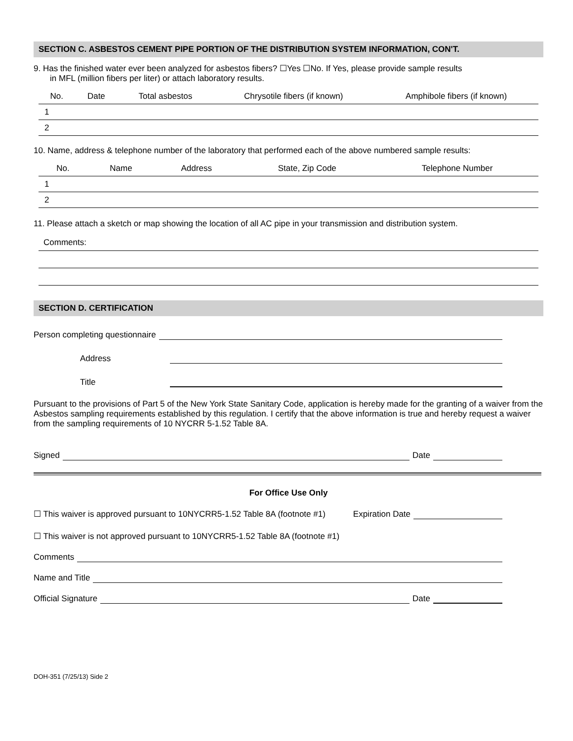SECTION C. ASBESTOS CEMENT PIPE PORTION OF THE DISTRIBUTION SYSTEM INFORMATION, CON'T.
9. Has the finished water ever been analyzed for asbestos fibers? ☐Yes ☐No. If Yes, please provide sample results
in MFL (million fibers per liter) or attach laboratory results.
| No. | Date | Total asbestos | Chrysotile fibers (if known) | Amphibole fibers (if known) |
| --- | --- | --- | --- | --- |
| 1 | | | | |
| 2 | | | | |
10. Name, address & telephone number of the laboratory that performed each of the above numbered sample results:
| No. | Name | Address | State, Zip Code | Telephone Number |
| --- | --- | --- | --- | --- |
| 1 | | | | |
| 2 | | | | |
11. Please attach a sketch or map showing the location of all AC pipe in your transmission and distribution system.
Comments:
SECTION D. CERTIFICATION
Person completing questionnaire
Address
Title
Pursuant to the provisions of Part 5 of the New York State Sanitary Code, application is hereby made for the granting of a waiver from the Asbestos sampling requirements established by this regulation. I certify that the above information is true and hereby request a waiver from the sampling requirements of 10 NYCRR 5-1.52 Table 8A.
Signed Date
For Office Use Only
☐ This waiver is approved pursuant to 10NYCRR5-1.52 Table 8A (footnote #1) Expiration Date
☐ This waiver is not approved pursuant to 10NYCRR5-1.52 Table 8A (footnote #1)
Comments
Name and Title
Official Signature Date
DOH-351 (7/25/13) Side 2